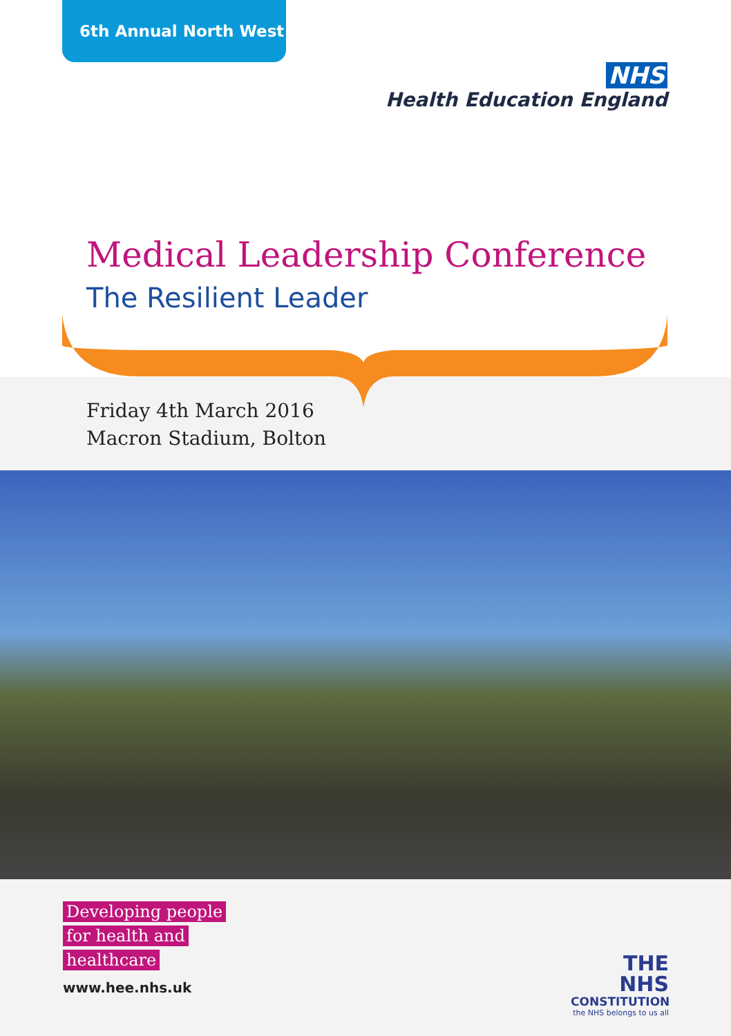6th Annual North West
NHS
Health Education England
Medical Leadership Conference
The Resilient Leader
Friday 4th March 2016
Macron Stadium, Bolton
Developing people
for health and
healthcare
www.hee.nhs.uk
THE NHS
CONSTITUTION
the NHS belongs to us all